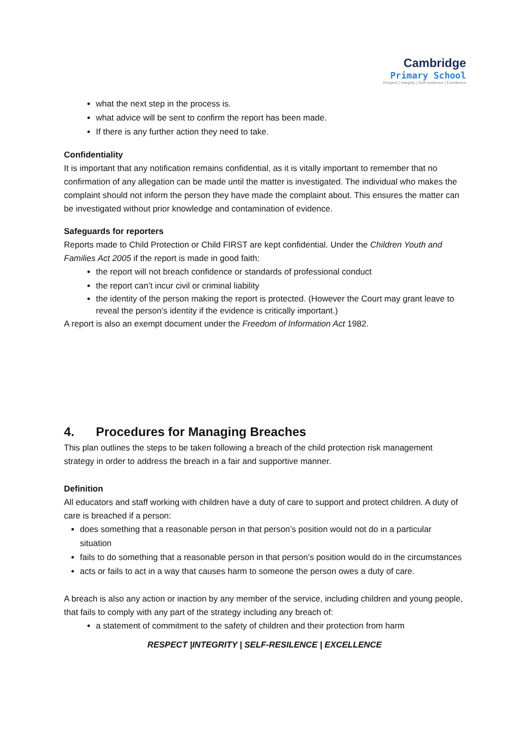Cambridge
Primary School
Respect | Integrity | Self-resilience | Excellence
what the next step in the process is.
what advice will be sent to confirm the report has been made.
If there is any further action they need to take.
Confidentiality
It is important that any notification remains confidential, as it is vitally important to remember that no confirmation of any allegation can be made until the matter is investigated. The individual who makes the complaint should not inform the person they have made the complaint about. This ensures the matter can be investigated without prior knowledge and contamination of evidence.
Safeguards for reporters
Reports made to Child Protection or Child FIRST are kept confidential. Under the Children Youth and Families Act 2005 if the report is made in good faith:
the report will not breach confidence or standards of professional conduct
the report can’t incur civil or criminal liability
the identity of the person making the report is protected. (However the Court may grant leave to reveal the person’s identity if the evidence is critically important.)
A report is also an exempt document under the Freedom of Information Act 1982.
4. Procedures for Managing Breaches
This plan outlines the steps to be taken following a breach of the child protection risk management strategy in order to address the breach in a fair and supportive manner.
Definition
All educators and staff working with children have a duty of care to support and protect children. A duty of care is breached if a person:
does something that a reasonable person in that person’s position would not do in a particular situation
fails to do something that a reasonable person in that person’s position would do in the circumstances
acts or fails to act in a way that causes harm to someone the person owes a duty of care.
A breach is also any action or inaction by any member of the service, including children and young people, that fails to comply with any part of the strategy including any breach of:
a statement of commitment to the safety of children and their protection from harm
RESPECT |INTEGRITY | SELF-RESILENCE | EXCELLENCE